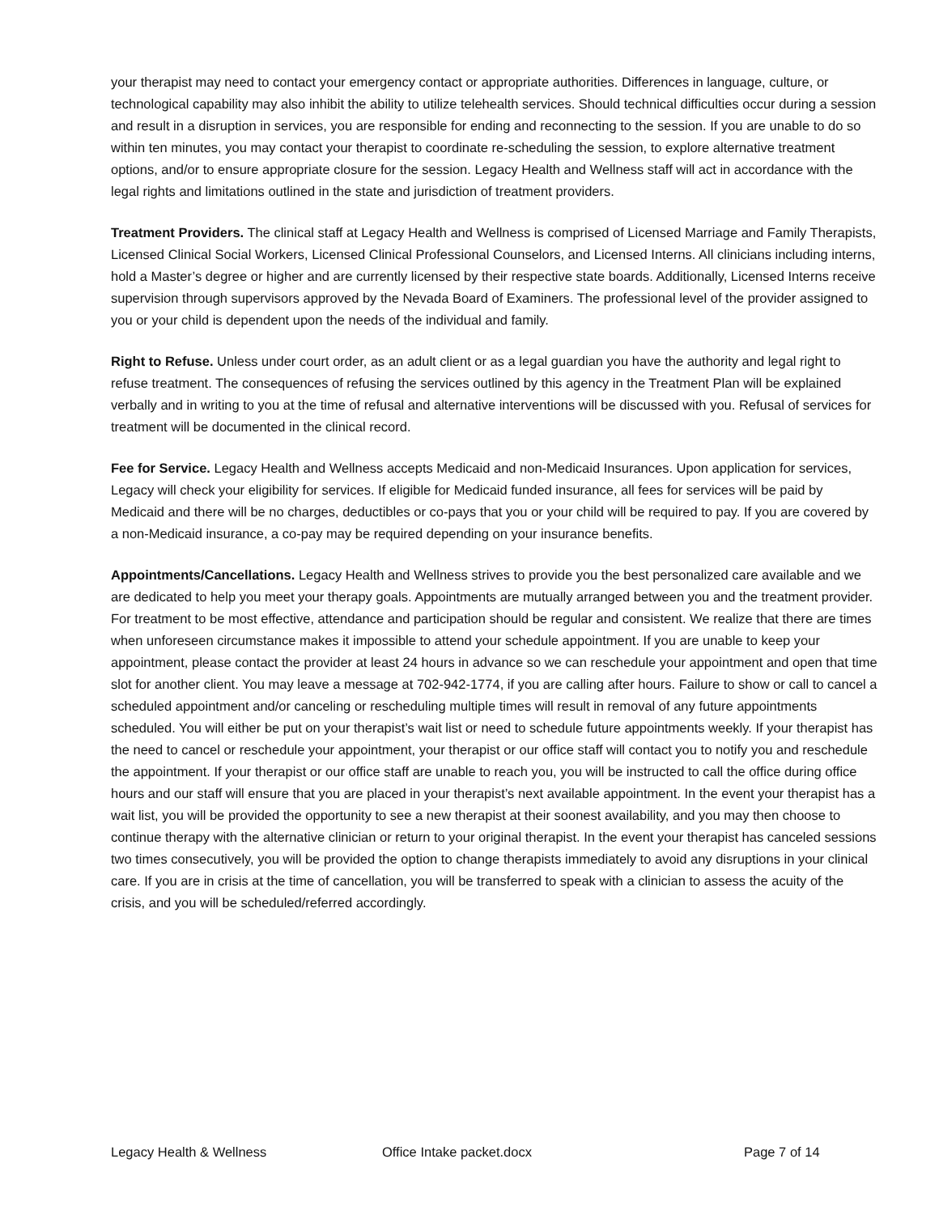your therapist may need to contact your emergency contact or appropriate authorities. Differences in language, culture, or technological capability may also inhibit the ability to utilize telehealth services. Should technical difficulties occur during a session and result in a disruption in services, you are responsible for ending and reconnecting to the session. If you are unable to do so within ten minutes, you may contact your therapist to coordinate re-scheduling the session, to explore alternative treatment options, and/or to ensure appropriate closure for the session. Legacy Health and Wellness staff will act in accordance with the legal rights and limitations outlined in the state and jurisdiction of treatment providers.
Treatment Providers. The clinical staff at Legacy Health and Wellness is comprised of Licensed Marriage and Family Therapists, Licensed Clinical Social Workers, Licensed Clinical Professional Counselors, and Licensed Interns. All clinicians including interns, hold a Master’s degree or higher and are currently licensed by their respective state boards. Additionally, Licensed Interns receive supervision through supervisors approved by the Nevada Board of Examiners. The professional level of the provider assigned to you or your child is dependent upon the needs of the individual and family.
Right to Refuse. Unless under court order, as an adult client or as a legal guardian you have the authority and legal right to refuse treatment. The consequences of refusing the services outlined by this agency in the Treatment Plan will be explained verbally and in writing to you at the time of refusal and alternative interventions will be discussed with you. Refusal of services for treatment will be documented in the clinical record.
Fee for Service. Legacy Health and Wellness accepts Medicaid and non-Medicaid Insurances. Upon application for services, Legacy will check your eligibility for services. If eligible for Medicaid funded insurance, all fees for services will be paid by Medicaid and there will be no charges, deductibles or co-pays that you or your child will be required to pay. If you are covered by a non-Medicaid insurance, a co-pay may be required depending on your insurance benefits.
Appointments/Cancellations. Legacy Health and Wellness strives to provide you the best personalized care available and we are dedicated to help you meet your therapy goals. Appointments are mutually arranged between you and the treatment provider. For treatment to be most effective, attendance and participation should be regular and consistent. We realize that there are times when unforeseen circumstance makes it impossible to attend your schedule appointment. If you are unable to keep your appointment, please contact the provider at least 24 hours in advance so we can reschedule your appointment and open that time slot for another client. You may leave a message at 702-942-1774, if you are calling after hours. Failure to show or call to cancel a scheduled appointment and/or canceling or rescheduling multiple times will result in removal of any future appointments scheduled. You will either be put on your therapist’s wait list or need to schedule future appointments weekly. If your therapist has the need to cancel or reschedule your appointment, your therapist or our office staff will contact you to notify you and reschedule the appointment. If your therapist or our office staff are unable to reach you, you will be instructed to call the office during office hours and our staff will ensure that you are placed in your therapist’s next available appointment. In the event your therapist has a wait list, you will be provided the opportunity to see a new therapist at their soonest availability, and you may then choose to continue therapy with the alternative clinician or return to your original therapist. In the event your therapist has canceled sessions two times consecutively, you will be provided the option to change therapists immediately to avoid any disruptions in your clinical care. If you are in crisis at the time of cancellation, you will be transferred to speak with a clinician to assess the acuity of the crisis, and you will be scheduled/referred accordingly.
Legacy Health & Wellness Office Intake packet.docx Page 7 of 14